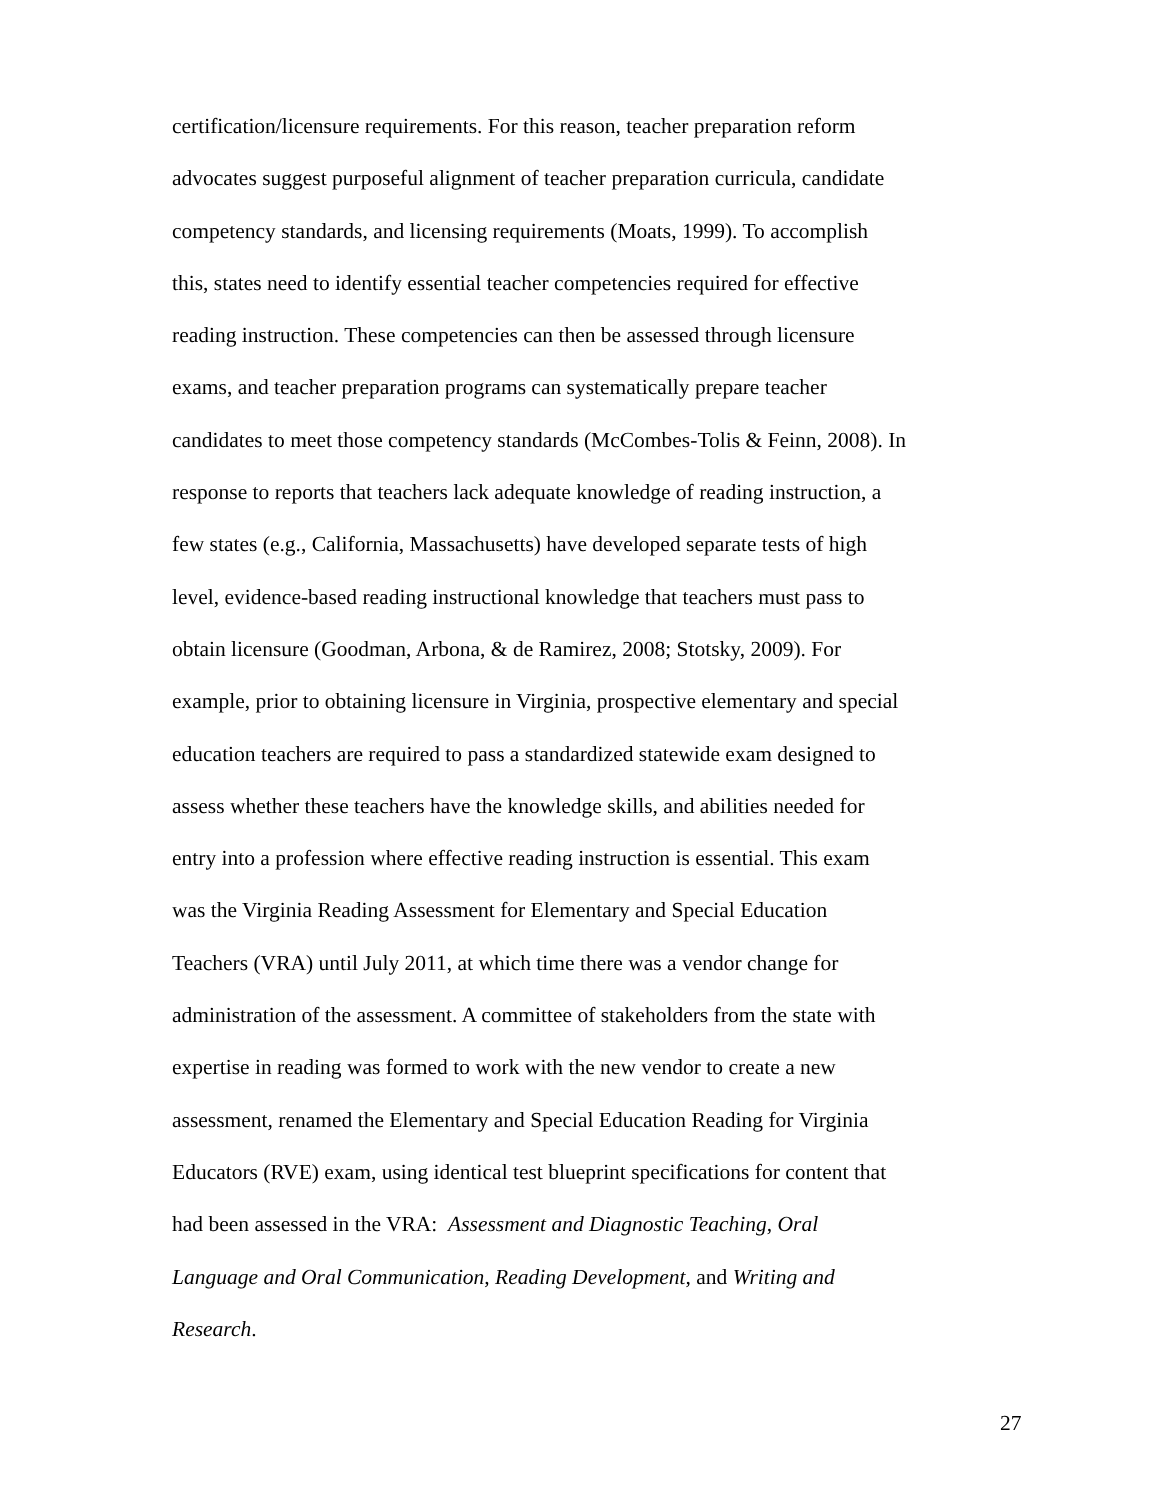certification/licensure requirements. For this reason, teacher preparation reform
advocates suggest purposeful alignment of teacher preparation curricula, candidate
competency standards, and licensing requirements (Moats, 1999). To accomplish
this, states need to identify essential teacher competencies required for effective
reading instruction. These competencies can then be assessed through licensure
exams, and teacher preparation programs can systematically prepare teacher
candidates to meet those competency standards (McCombes-Tolis & Feinn, 2008). In
response to reports that teachers lack adequate knowledge of reading instruction, a
few states (e.g., California, Massachusetts) have developed separate tests of high
level, evidence-based reading instructional knowledge that teachers must pass to
obtain licensure (Goodman, Arbona, & de Ramirez, 2008; Stotsky, 2009). For
example, prior to obtaining licensure in Virginia, prospective elementary and special
education teachers are required to pass a standardized statewide exam designed to
assess whether these teachers have the knowledge skills, and abilities needed for
entry into a profession where effective reading instruction is essential. This exam
was the Virginia Reading Assessment for Elementary and Special Education
Teachers (VRA) until July 2011, at which time there was a vendor change for
administration of the assessment. A committee of stakeholders from the state with
expertise in reading was formed to work with the new vendor to create a new
assessment, renamed the Elementary and Special Education Reading for Virginia
Educators (RVE) exam, using identical test blueprint specifications for content that
had been assessed in the VRA: Assessment and Diagnostic Teaching, Oral
Language and Oral Communication, Reading Development, and Writing and
Research.
27